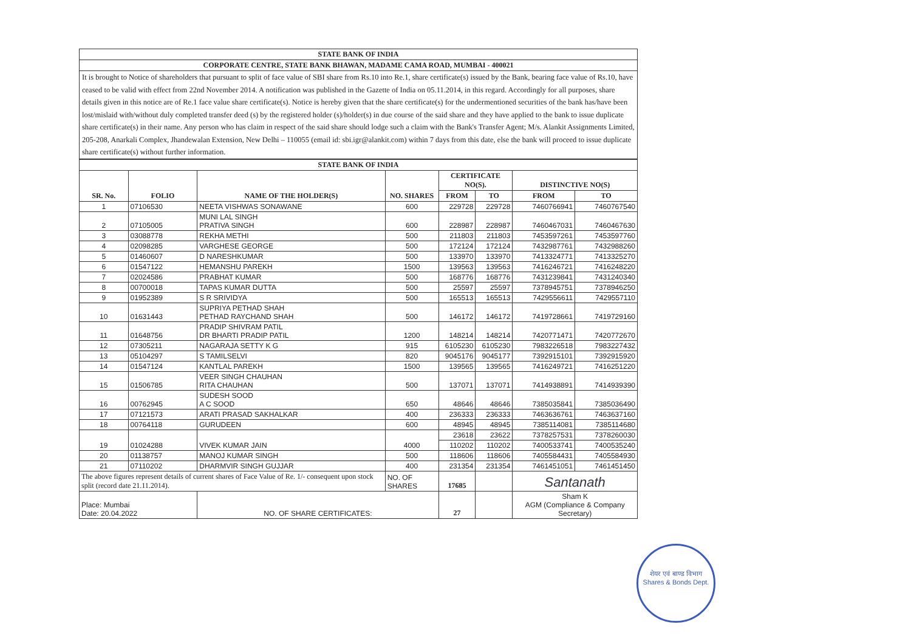STATE BANK OF INDIA
CORPORATE CENTRE, STATE BANK BHAWAN, MADAME CAMA ROAD, MUMBAI - 400021
It is brought to Notice of shareholders that pursuant to split of face value of SBI share from Rs.10 into Re.1, share certificate(s) issued by the Bank, bearing face value of Rs.10, have ceased to be valid with effect from 22nd November 2014. A notification was published in the Gazette of India on 05.11.2014, in this regard. Accordingly for all purposes, share details given in this notice are of Re.1 face value share certificate(s). Notice is hereby given that the share certificate(s) for the undermentioned securities of the bank has/have been lost/mislaid with/without duly completed transfer deed (s) by the registered holder (s)/holder(s) in due course of the said share and they have applied to the bank to issue duplicate share certificate(s) in their name. Any person who has claim in respect of the said share should lodge such a claim with the Bank's Transfer Agent; M/s. Alankit Assignments Limited, 205-208, Anarkali Complex, Jhandewalan Extension, New Delhi – 110055 (email id: sbi.igr@alankit.com) within 7 days from this date, else the bank will proceed to issue duplicate share certificate(s) without further information.
| STATE BANK OF INDIA | | | | | | | |
| --- | --- | --- | --- | --- | --- | --- | --- |
| SR. No. | FOLIO | NAME OF THE HOLDER(S) | NO. SHARES | CERTIFICATE NO(S). | | DISTINCTIVE NO(S) | |
| | | | | FROM | TO | FROM | TO |
| 1 | 07106530 | NEETA VISHWAS SONAWANE | 600 | 229728 | 229728 | 7460766941 | 7460767540 |
| 2 | 07105005 | MUNI LAL SINGH PRATIVA SINGH | 600 | 228987 | 228987 | 7460467031 | 7460467630 |
| 3 | 03088778 | REKHA METHI | 500 | 211803 | 211803 | 7453597261 | 7453597760 |
| 4 | 02098285 | VARGHESE GEORGE | 500 | 172124 | 172124 | 7432987761 | 7432988260 |
| 5 | 01460607 | D NARESHKUMAR | 500 | 133970 | 133970 | 7413324771 | 7413325270 |
| 6 | 01547122 | HEMANSHU PAREKH | 1500 | 139563 | 139563 | 7416246721 | 7416248220 |
| 7 | 02024586 | PRABHAT KUMAR | 500 | 168776 | 168776 | 7431239841 | 7431240340 |
| 8 | 00700018 | TAPAS KUMAR DUTTA | 500 | 25597 | 25597 | 7378945751 | 7378946250 |
| 9 | 01952389 | S R SRIVIDYA | 500 | 165513 | 165513 | 7429556611 | 7429557110 |
| 10 | 01631443 | SUPRIYA PETHAD SHAH PETHAD RAYCHAND SHAH | 500 | 146172 | 146172 | 7419728661 | 7419729160 |
| 11 | 01648756 | PRADIP SHIVRAM PATIL DR BHARTI PRADIP PATIL | 1200 | 148214 | 148214 | 7420771471 | 7420772670 |
| 12 | 07305211 | NAGARAJA SETTY K G | 915 | 6105230 | 6105230 | 7983226518 | 7983227432 |
| 13 | 05104297 | S TAMILSELVI | 820 | 9045176 | 9045177 | 7392915101 | 7392915920 |
| 14 | 01547124 | KANTLAL PAREKH | 1500 | 139565 | 139565 | 7416249721 | 7416251220 |
| 15 | 01506785 | VEER SINGH CHAUHAN RITA CHAUHAN | 500 | 137071 | 137071 | 7414938891 | 7414939390 |
| 16 | 00762945 | SUDESH SOOD A C SOOD | 650 | 48646 | 48646 | 7385035841 | 7385036490 |
| 17 | 07121573 | ARATI PRASAD SAKHALKAR | 400 | 236333 | 236333 | 7463636761 | 7463637160 |
| 18 | 00764118 | GURUDEEN | 600 | 48945 | 48945 | 7385114081 | 7385114680 |
| 19 | 01024288 | VIVEK KUMAR JAIN | 4000 | 23618 | 23622 | 7378257531 | 7378260030 |
| | | | | 110202 | 110202 | 7400533741 | 7400535240 |
| 20 | 01138757 | MANOJ KUMAR SINGH | 500 | 118606 | 118606 | 7405584431 | 7405584930 |
| 21 | 07110202 | DHARMVIR SINGH GUJJAR | 400 | 231354 | 231354 | 7461451051 | 7461451450 |
| The above figures represent details of current shares of Face Value of Re. 1/- consequent upon stock split (record date 21.11.2014). | | | NO. OF SHARES | 17685 | | Santanath | |
| Place: Mumbai Date: 20.04.2022 | | NO. OF SHARE CERTIFICATES: | | 27 | | Sham K AGM (Compliance & Company Secretary) | |
शेयर एवं बाण्ड विभाग
Shares & Bonds Dept.